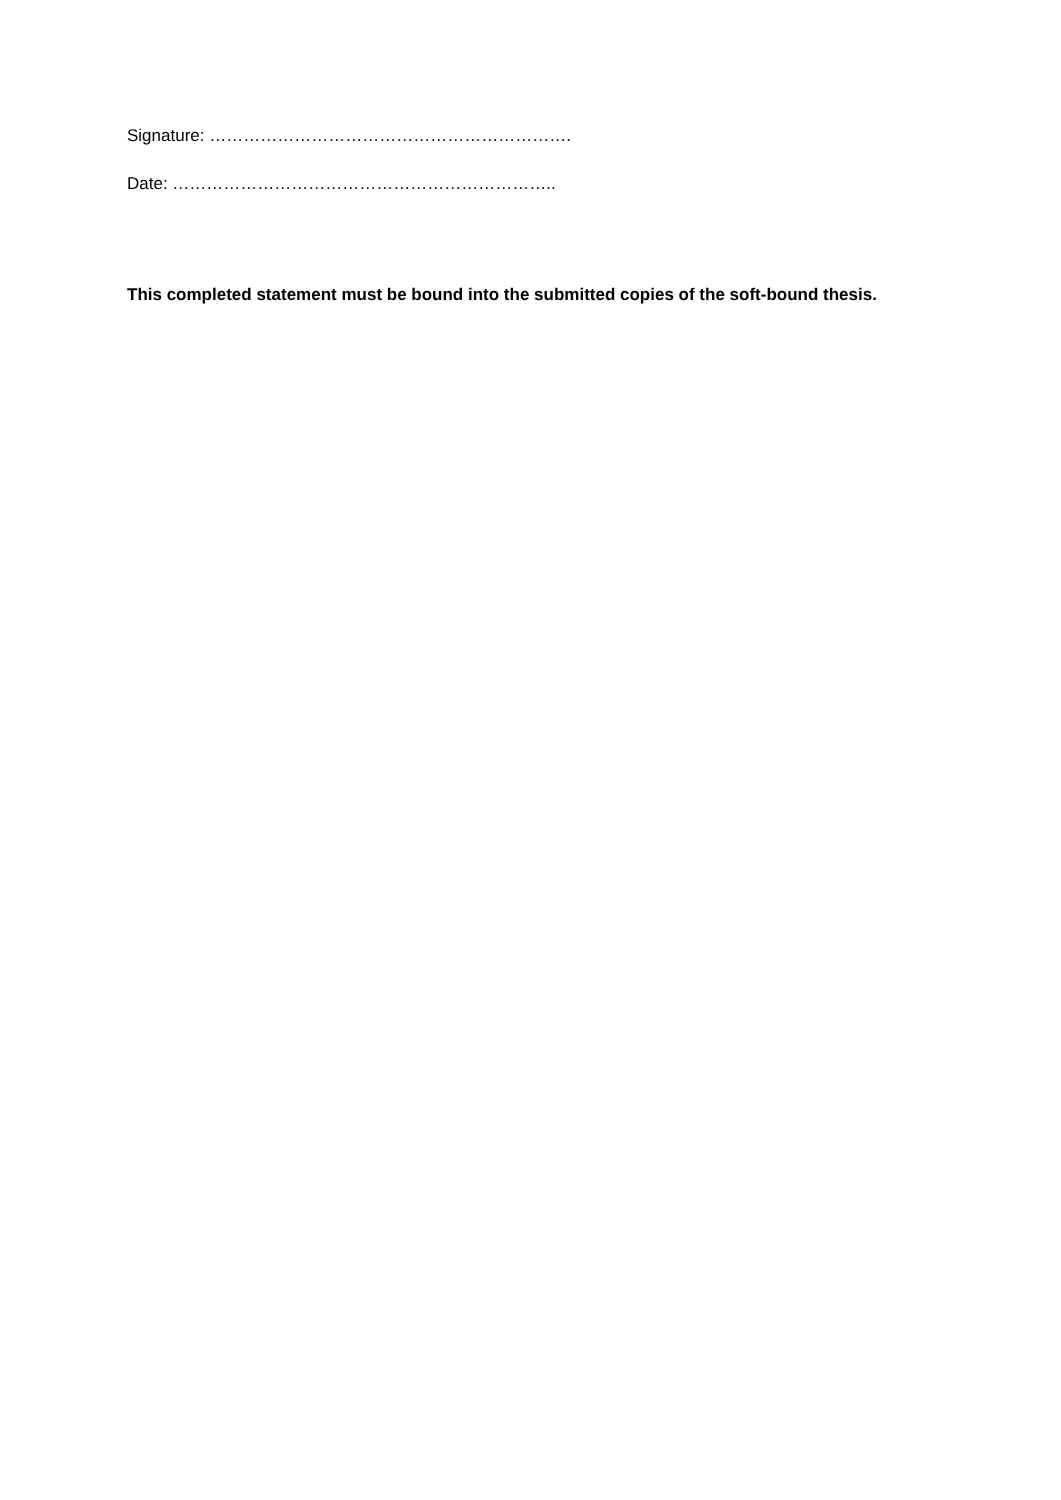Signature: ……………………………………………………….
Date: …………………………………………………………..
This completed statement must be bound into the submitted copies of the soft-bound thesis.